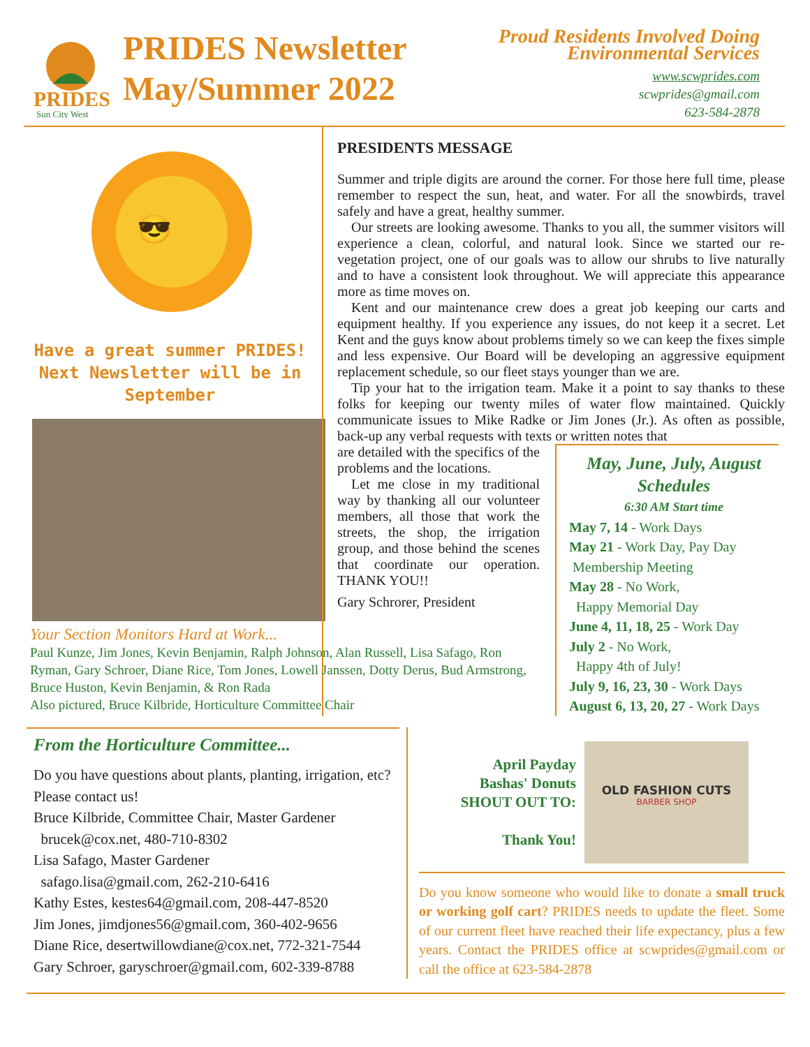PRIDES
Sun City West
PRIDES Newsletter
May/Summer 2022
Proud Residents Involved Doing
Environmental Services
www.scwprides.com
scwprides@gmail.com
623-584-2878
😎
Have a great summer PRIDES!
Next Newsletter will be in
September
PRESIDENTS MESSAGE
Summer and triple digits are around the corner. For those here full time, please remember to respect the sun, heat, and water. For all the snowbirds, travel safely and have a great, healthy summer.
Our streets are looking awesome. Thanks to you all, the summer visitors will experience a clean, colorful, and natural look. Since we started our re-vegetation project, one of our goals was to allow our shrubs to live naturally and to have a consistent look throughout. We will appreciate this appearance more as time moves on.
Kent and our maintenance crew does a great job keeping our carts and equipment healthy. If you experience any issues, do not keep it a secret. Let Kent and the guys know about problems timely so we can keep the fixes simple and less expensive. Our Board will be developing an aggressive equipment replacement schedule, so our fleet stays younger than we are.
Tip your hat to the irrigation team. Make it a point to say thanks to these folks for keeping our twenty miles of water flow maintained. Quickly communicate issues to Mike Radke or Jim Jones (Jr.). As often as possible, back-up any verbal requests with texts or written notes that
are detailed with the specifics of the problems and the locations.
Let me close in my traditional way by thanking all our volunteer members, all those that work the streets, the shop, the irrigation group, and those behind the scenes that coordinate our operation. THANK YOU!!
Gary Schrorer, President
May, June, July, August
Schedules
6:30 AM Start time
May 7, 14 - Work Days
May 21 - Work Day, Pay Day
Membership Meeting
May 28 - No Work,
Happy Memorial Day
June 4, 11, 18, 25 - Work Day
July 2 - No Work,
Happy 4th of July!
July 9, 16, 23, 30 - Work Days
August 6, 13, 20, 27 - Work Days
Your Section Monitors Hard at Work...
Paul Kunze, Jim Jones, Kevin Benjamin, Ralph Johnson, Alan Russell, Lisa Safago, Ron Ryman, Gary Schroer, Diane Rice, Tom Jones, Lowell Janssen, Dotty Derus, Bud Armstrong, Bruce Huston, Kevin Benjamin, & Ron Rada
Also pictured, Bruce Kilbride, Horticulture Committee Chair
From the Horticulture Committee...
Do you have questions about plants, planting, irrigation, etc? Please contact us!
Bruce Kilbride, Committee Chair, Master Gardener
brucek@cox.net, 480-710-8302
Lisa Safago, Master Gardener
safago.lisa@gmail.com, 262-210-6416
Kathy Estes, kestes64@gmail.com, 208-447-8520
Jim Jones, jimdjones56@gmail.com, 360-402-9656
Diane Rice, desertwillowdiane@cox.net, 772-321-7544
Gary Schroer, garyschroer@gmail.com, 602-339-8788
April Payday
Bashas' Donuts
SHOUT OUT TO:
Thank You!
OLD FASHION CUTS
BARBER SHOP
Do you know someone who would like to donate a small truck or working golf cart? PRIDES needs to update the fleet. Some of our current fleet have reached their life expectancy, plus a few years. Contact the PRIDES office at scwprides@gmail.com or call the office at 623-584-2878